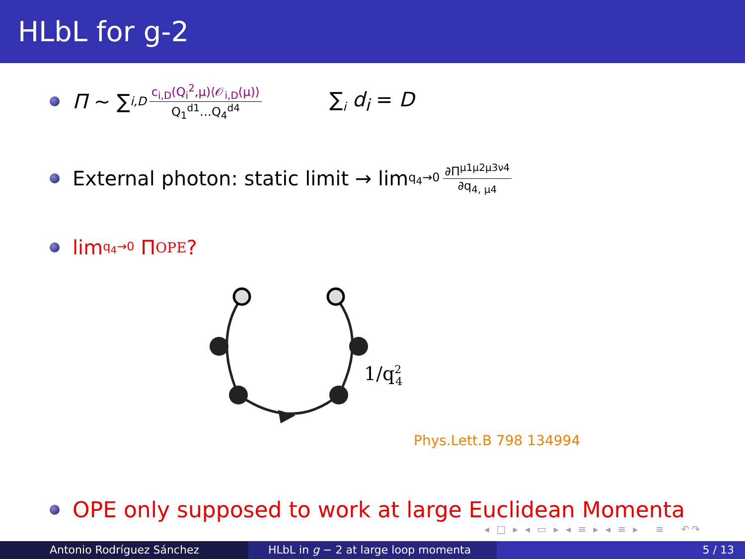HLbL for g-2
Π ∼ ∑<sub>i,D</sub> c<sub>i,D</sub>(Q<sub>i</sub><sup>2</sup>,μ)⟨𝒪<sub>i,D</sub>(μ)⟩ Q<sub>1</sub><sup>d1</sup>…Q<sub>4</sub><sup>d4</sup> ∑<sub>i</sub> d<sub>i</sub> = D
External photon: static limit → lim<sub>q<sub>4</sub>→0</sub> ∂Π<sup>μ1μ2μ3ν4</sup> ∂q<sub>4, μ4</sub>
lim<sub>q<sub>4</sub>→0</sub> Π<sup>OPE</sup>?
1/q24
Phys.Lett.B 798 134994
OPE only supposed to work at large Euclidean Momenta
◂ □ ▸ ◂ ▭ ▸ ◂ ≡ ▸ ◂ ≡ ▸ ≡ ↶↷
Antonio Rodríguez Sánchez HLbL in g − 2 at large loop momenta
5 / 13